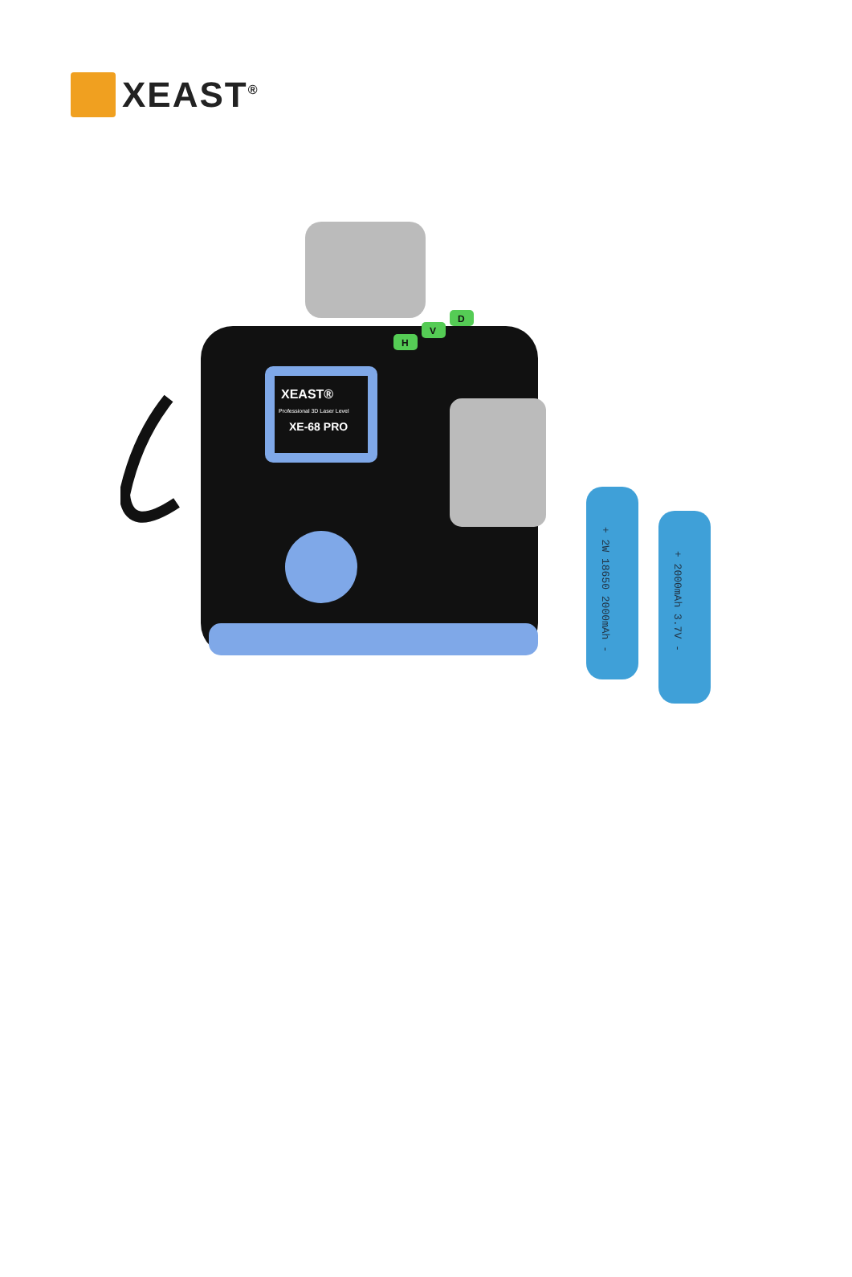XEAST<sup>®</sup>
XEAST®
Professional 3D Laser Level
XE-68 PRO
H
V
D
+ 2W 18650 2000mAh -
+ 2000mAh 3.7V -